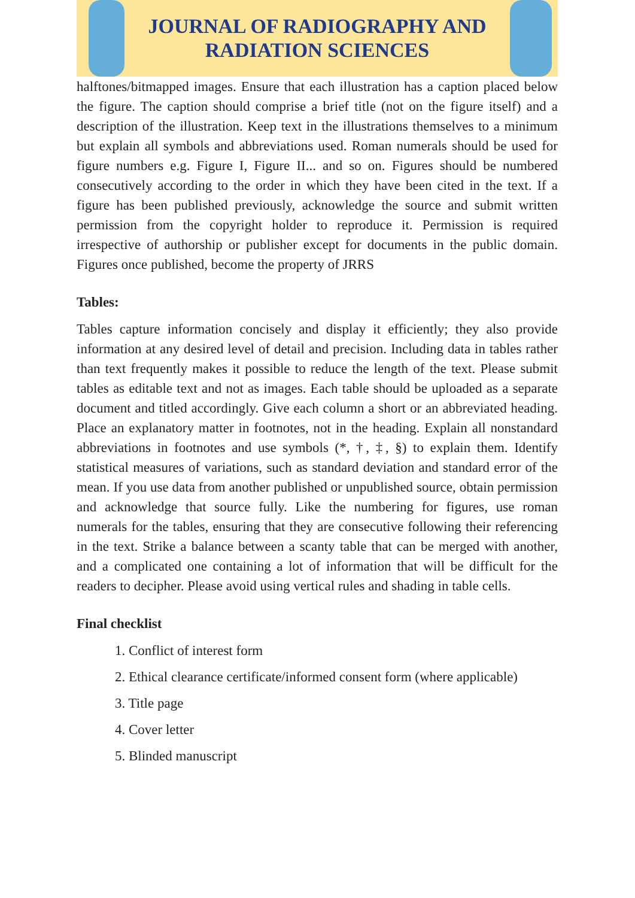JOURNAL OF RADIOGRAPHY AND
RADIATION SCIENCES
halftones/bitmapped images. Ensure that each illustration has a caption placed below the figure. The caption should comprise a brief title (not on the figure itself) and a description of the illustration. Keep text in the illustrations themselves to a minimum but explain all symbols and abbreviations used. Roman numerals should be used for figure numbers e.g. Figure I, Figure II... and so on. Figures should be numbered consecutively according to the order in which they have been cited in the text. If a figure has been published previously, acknowledge the source and submit written permission from the copyright holder to reproduce it. Permission is required irrespective of authorship or publisher except for documents in the public domain. Figures once published, become the property of JRRS
Tables:
Tables capture information concisely and display it efficiently; they also provide information at any desired level of detail and precision. Including data in tables rather than text frequently makes it possible to reduce the length of the text. Please submit tables as editable text and not as images. Each table should be uploaded as a separate document and titled accordingly. Give each column a short or an abbreviated heading. Place an explanatory matter in footnotes, not in the heading. Explain all nonstandard abbreviations in footnotes and use symbols (*, †, ‡, §) to explain them. Identify statistical measures of variations, such as standard deviation and standard error of the mean. If you use data from another published or unpublished source, obtain permission and acknowledge that source fully. Like the numbering for figures, use roman numerals for the tables, ensuring that they are consecutive following their referencing in the text. Strike a balance between a scanty table that can be merged with another, and a complicated one containing a lot of information that will be difficult for the readers to decipher. Please avoid using vertical rules and shading in table cells.
Final checklist
1. Conflict of interest form
2. Ethical clearance certificate/informed consent form (where applicable)
3. Title page
4. Cover letter
5. Blinded manuscript